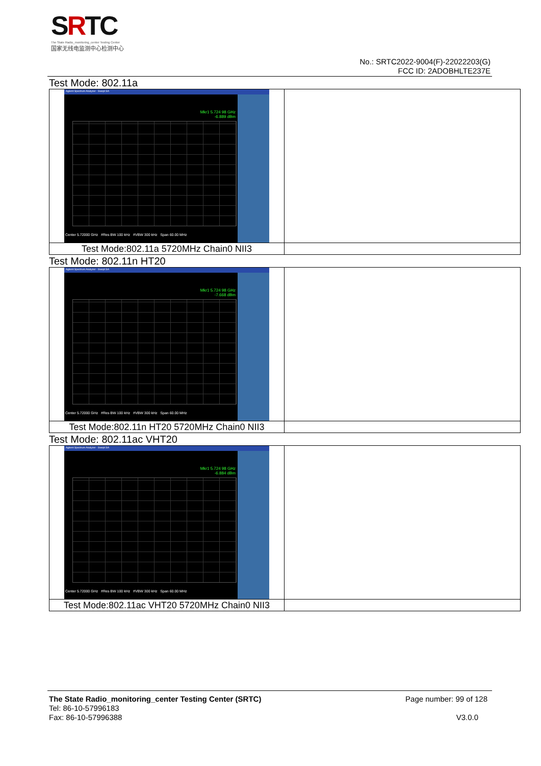SRTC
The State Radio_monitoring_center Testing Center
国家无线电监测中心检测中心
No.: SRTC2022-9004(F)-22022203(G)
FCC ID: 2ADOBHLTE237E
Test Mode: 802.11a
| Agilent Spectrum Analyzer - Swept SA Mkr1 5.724 98 GHz -6.889 dBm Center 5.72000 GHz #Res BW 100 kHz #VBW 300 kHz Span 60.00 MHz | |
| Test Mode:802.11a 5720MHz Chain0 NII3 | |
Test Mode: 802.11n HT20
| Agilent Spectrum Analyzer - Swept SA Mkr1 5.724 98 GHz -7.668 dBm Center 5.72000 GHz #Res BW 100 kHz #VBW 300 kHz Span 60.00 MHz | |
| Test Mode:802.11n HT20 5720MHz Chain0 NII3 | |
Test Mode: 802.11ac VHT20
| Agilent Spectrum Analyzer - Swept SA Mkr1 5.724 98 GHz -6.884 dBm Center 5.72000 GHz #Res BW 100 kHz #VBW 300 kHz Span 60.00 MHz | |
| Test Mode:802.11ac VHT20 5720MHz Chain0 NII3 | |
The State Radio_monitoring_center Testing Center (SRTC) Page number: 99 of 128
Tel: 86-10-57996183
Fax: 86-10-57996388 V3.0.0